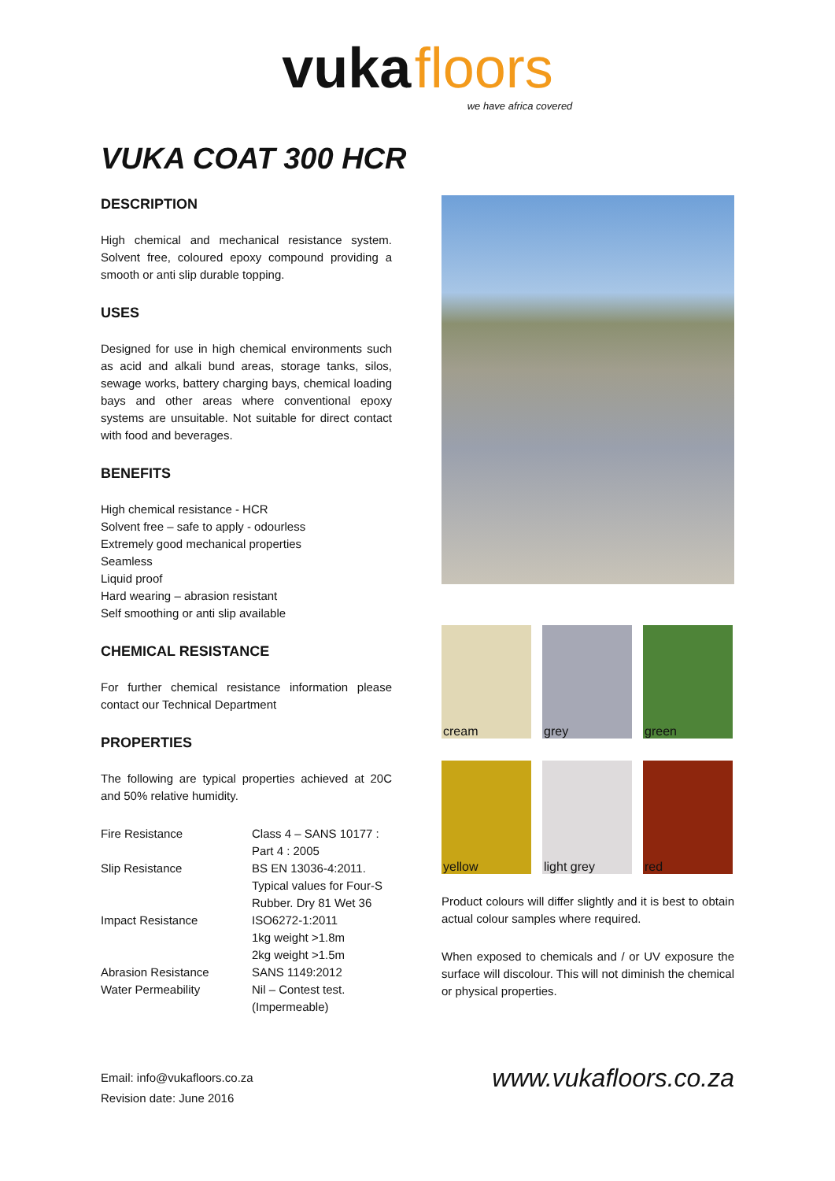vuka floors
we have africa covered
VUKA COAT 300 HCR
DESCRIPTION
High chemical and mechanical resistance system. Solvent free, coloured epoxy compound providing a smooth or anti slip durable topping.
USES
Designed for use in high chemical environments such as acid and alkali bund areas, storage tanks, silos, sewage works, battery charging bays, chemical loading bays and other areas where conventional epoxy systems are unsuitable. Not suitable for direct contact with food and beverages.
BENEFITS
High chemical resistance - HCR
Solvent free – safe to apply - odourless
Extremely good mechanical properties
Seamless
Liquid proof
Hard wearing – abrasion resistant
Self smoothing or anti slip available
CHEMICAL RESISTANCE
For further chemical resistance information please contact our Technical Department
PROPERTIES
The following are typical properties achieved at 20C and 50% relative humidity.
| Fire Resistance | Class 4 – SANS 10177 : Part 4 : 2005 |
| Slip Resistance | BS EN 13036-4:2011. Typical values for Four-S Rubber. Dry 81 Wet 36 |
| Impact Resistance | ISO6272-1:2011 1kg weight >1.8m 2kg weight >1.5m |
| Abrasion Resistance | SANS 1149:2012 |
| Water Permeability | Nil – Contest test. (Impermeable) |
cream
grey
green
yellow
light grey
red
Product colours will differ slightly and it is best to obtain actual colour samples where required.
When exposed to chemicals and / or UV exposure the surface will discolour. This will not diminish the chemical or physical properties.
Email: info@vukafloors.co.za
Revision date: June 2016
www.vukafloors.co.za